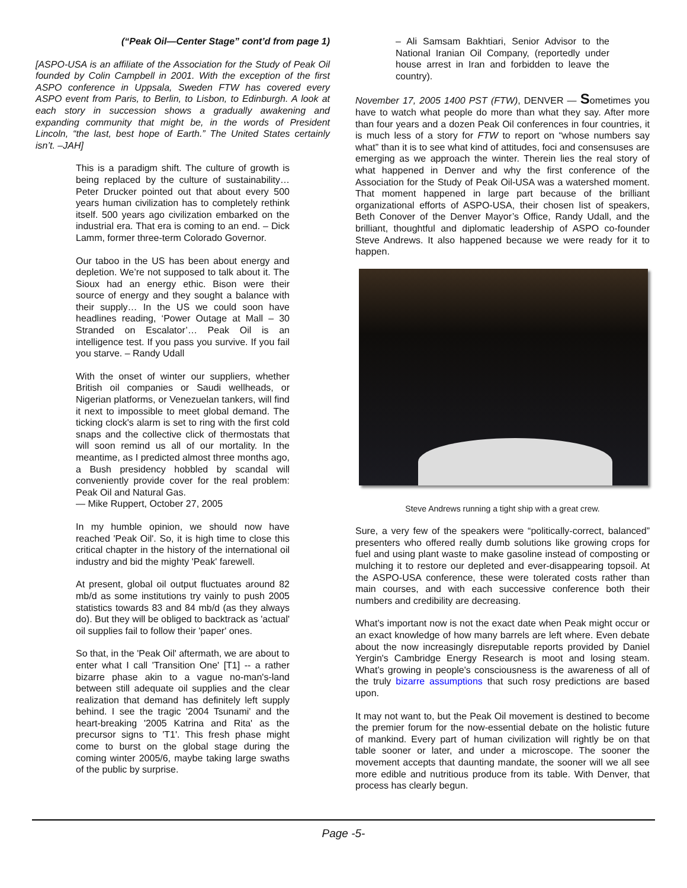(“Peak Oil—Center Stage” cont’d from page 1)
[ASPO-USA is an affiliate of the Association for the Study of Peak Oil founded by Colin Campbell in 2001. With the exception of the first ASPO conference in Uppsala, Sweden FTW has covered every ASPO event from Paris, to Berlin, to Lisbon, to Edinburgh. A look at each story in succession shows a gradually awakening and expanding community that might be, in the words of President Lincoln, “the last, best hope of Earth.” The United States certainly isn’t. –JAH]
This is a paradigm shift. The culture of growth is being replaced by the culture of sustainability… Peter Drucker pointed out that about every 500 years human civilization has to completely rethink itself. 500 years ago civilization embarked on the industrial era. That era is coming to an end. – Dick Lamm, former three-term Colorado Governor.
Our taboo in the US has been about energy and depletion. We’re not supposed to talk about it. The Sioux had an energy ethic. Bison were their source of energy and they sought a balance with their supply… In the US we could soon have headlines reading, ‘Power Outage at Mall – 30 Stranded on Escalator’… Peak Oil is an intelligence test. If you pass you survive. If you fail you starve. – Randy Udall
With the onset of winter our suppliers, whether British oil companies or Saudi wellheads, or Nigerian platforms, or Venezuelan tankers, will find it next to impossible to meet global demand. The ticking clock's alarm is set to ring with the first cold snaps and the collective click of thermostats that will soon remind us all of our mortality. In the meantime, as I predicted almost three months ago, a Bush presidency hobbled by scandal will conveniently provide cover for the real problem: Peak Oil and Natural Gas.
— Mike Ruppert, October 27, 2005
In my humble opinion, we should now have reached 'Peak Oil'. So, it is high time to close this critical chapter in the history of the international oil industry and bid the mighty 'Peak' farewell.
At present, global oil output fluctuates around 82 mb/d as some institutions try vainly to push 2005 statistics towards 83 and 84 mb/d (as they always do). But they will be obliged to backtrack as 'actual' oil supplies fail to follow their 'paper' ones.
So that, in the 'Peak Oil' aftermath, we are about to enter what I call 'Transition One' [T1] -- a rather bizarre phase akin to a vague no-man's-land between still adequate oil supplies and the clear realization that demand has definitely left supply behind. I see the tragic '2004 Tsunami' and the heart-breaking '2005 Katrina and Rita' as the precursor signs to 'T1'. This fresh phase might come to burst on the global stage during the coming winter 2005/6, maybe taking large swaths of the public by surprise.
– Ali Samsam Bakhtiari, Senior Advisor to the National Iranian Oil Company, (reportedly under house arrest in Iran and forbidden to leave the country).
November 17, 2005 1400 PST (FTW), DENVER — Sometimes you have to watch what people do more than what they say. After more than four years and a dozen Peak Oil conferences in four countries, it is much less of a story for FTW to report on “whose numbers say what” than it is to see what kind of attitudes, foci and consensuses are emerging as we approach the winter. Therein lies the real story of what happened in Denver and why the first conference of the Association for the Study of Peak Oil-USA was a watershed moment. That moment happened in large part because of the brilliant organizational efforts of ASPO-USA, their chosen list of speakers, Beth Conover of the Denver Mayor’s Office, Randy Udall, and the brilliant, thoughtful and diplomatic leadership of ASPO co-founder Steve Andrews. It also happened because we were ready for it to happen.
Steve Andrews running a tight ship with a great crew.
Sure, a very few of the speakers were “politically-correct, balanced” presenters who offered really dumb solutions like growing crops for fuel and using plant waste to make gasoline instead of composting or mulching it to restore our depleted and ever-disappearing topsoil. At the ASPO-USA conference, these were tolerated costs rather than main courses, and with each successive conference both their numbers and credibility are decreasing.
What’s important now is not the exact date when Peak might occur or an exact knowledge of how many barrels are left where. Even debate about the now increasingly disreputable reports provided by Daniel Yergin's Cambridge Energy Research is moot and losing steam. What’s growing in people's consciousness is the awareness of all of the truly bizarre assumptions that such rosy predictions are based upon.
It may not want to, but the Peak Oil movement is destined to become the premier forum for the now-essential debate on the holistic future of mankind. Every part of human civilization will rightly be on that table sooner or later, and under a microscope. The sooner the movement accepts that daunting mandate, the sooner will we all see more edible and nutritious produce from its table. With Denver, that process has clearly begun.
Page -5-